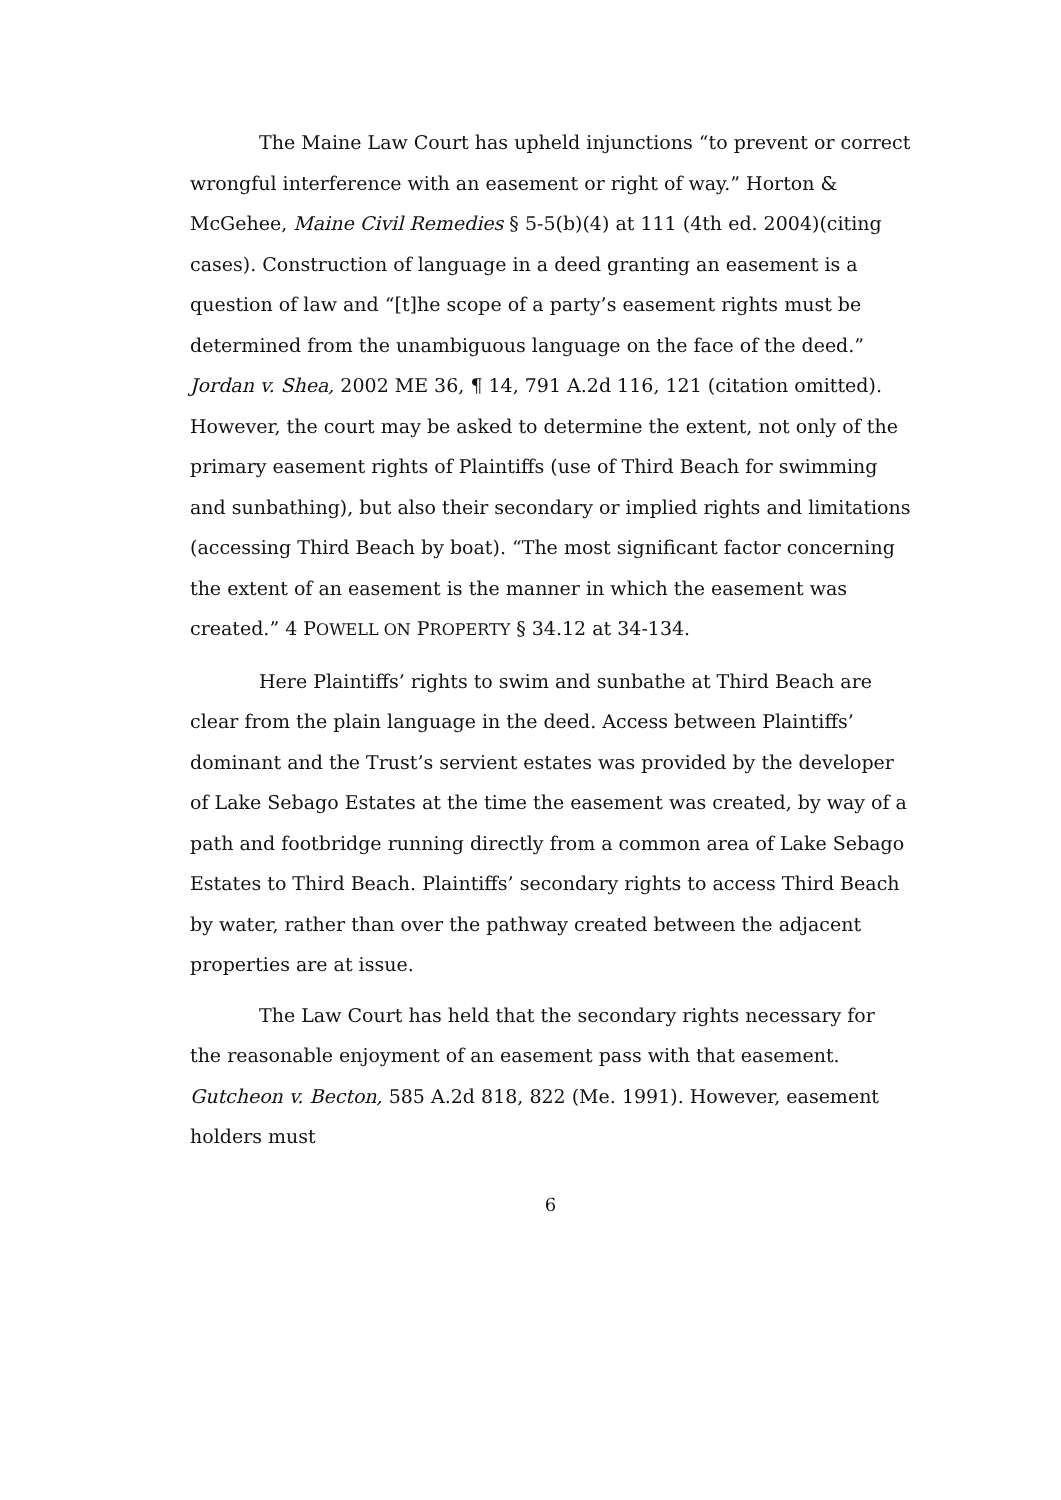The Maine Law Court has upheld injunctions “to prevent or correct wrongful interference with an easement or right of way.” Horton & McGehee, Maine Civil Remedies § 5-5(b)(4) at 111 (4th ed. 2004)(citing cases). Construction of language in a deed granting an easement is a question of law and “[t]he scope of a party’s easement rights must be determined from the unambiguous language on the face of the deed.” Jordan v. Shea, 2002 ME 36, ¶ 14, 791 A.2d 116, 121 (citation omitted). However, the court may be asked to determine the extent, not only of the primary easement rights of Plaintiffs (use of Third Beach for swimming and sunbathing), but also their secondary or implied rights and limitations (accessing Third Beach by boat). “The most significant factor concerning the extent of an easement is the manner in which the easement was created.” 4 POWELL ON PROPERTY § 34.12 at 34-134.
Here Plaintiffs’ rights to swim and sunbathe at Third Beach are clear from the plain language in the deed. Access between Plaintiffs’ dominant and the Trust’s servient estates was provided by the developer of Lake Sebago Estates at the time the easement was created, by way of a path and footbridge running directly from a common area of Lake Sebago Estates to Third Beach. Plaintiffs’ secondary rights to access Third Beach by water, rather than over the pathway created between the adjacent properties are at issue.
The Law Court has held that the secondary rights necessary for the reasonable enjoyment of an easement pass with that easement. Gutcheon v. Becton, 585 A.2d 818, 822 (Me. 1991). However, easement holders must
6